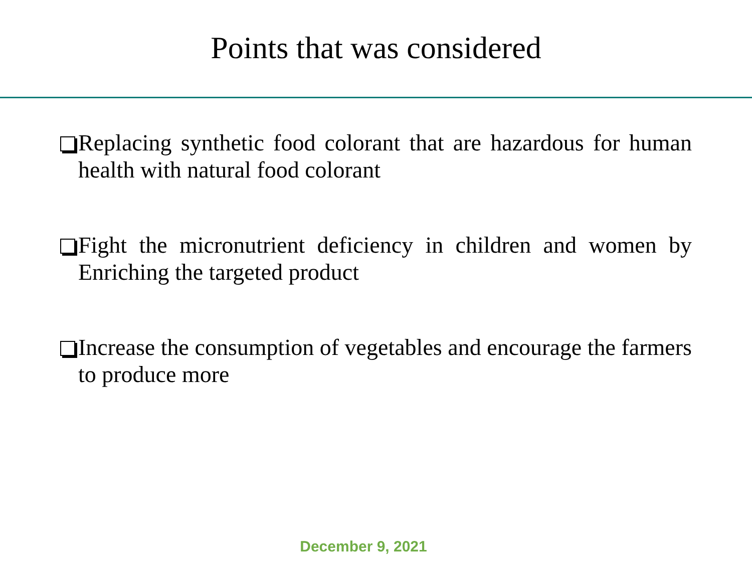Points that was considered
Replacing synthetic food colorant that are hazardous for human health with natural food colorant
Fight the micronutrient deficiency in children and women by Enriching the targeted product
Increase the consumption of vegetables and encourage the farmers to produce more
December 9, 2021